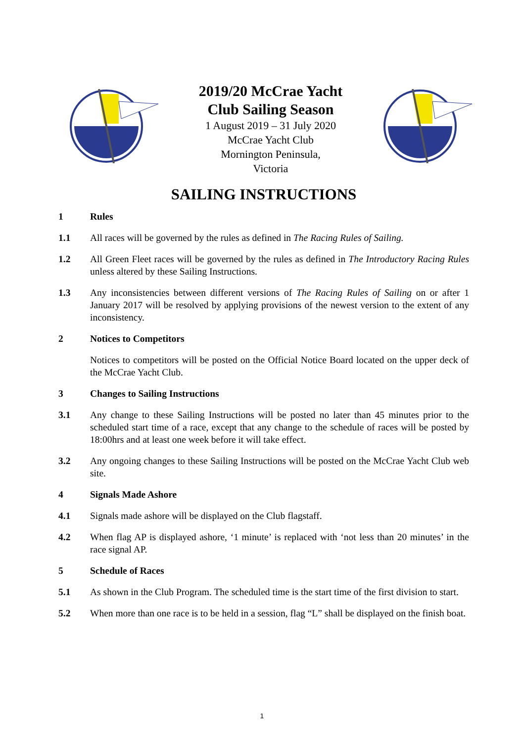2019/20 McCrae Yacht
Club Sailing Season
1 August 2019 – 31 July 2020
McCrae Yacht Club
Mornington Peninsula,
Victoria
SAILING INSTRUCTIONS
1 Rules
1.1 All races will be governed by the rules as defined in The Racing Rules of Sailing.
1.2 All Green Fleet races will be governed by the rules as defined in The Introductory Racing Rules unless altered by these Sailing Instructions.
1.3 Any inconsistencies between different versions of The Racing Rules of Sailing on or after 1 January 2017 will be resolved by applying provisions of the newest version to the extent of any inconsistency.
2 Notices to Competitors
Notices to competitors will be posted on the Official Notice Board located on the upper deck of the McCrae Yacht Club.
3 Changes to Sailing Instructions
3.1 Any change to these Sailing Instructions will be posted no later than 45 minutes prior to the scheduled start time of a race, except that any change to the schedule of races will be posted by 18:00hrs and at least one week before it will take effect.
3.2 Any ongoing changes to these Sailing Instructions will be posted on the McCrae Yacht Club web site.
4 Signals Made Ashore
4.1 Signals made ashore will be displayed on the Club flagstaff.
4.2 When flag AP is displayed ashore, ‘1 minute’ is replaced with ‘not less than 20 minutes’ in the race signal AP.
5 Schedule of Races
5.1 As shown in the Club Program. The scheduled time is the start time of the first division to start.
5.2 When more than one race is to be held in a session, flag “L” shall be displayed on the finish boat.
1